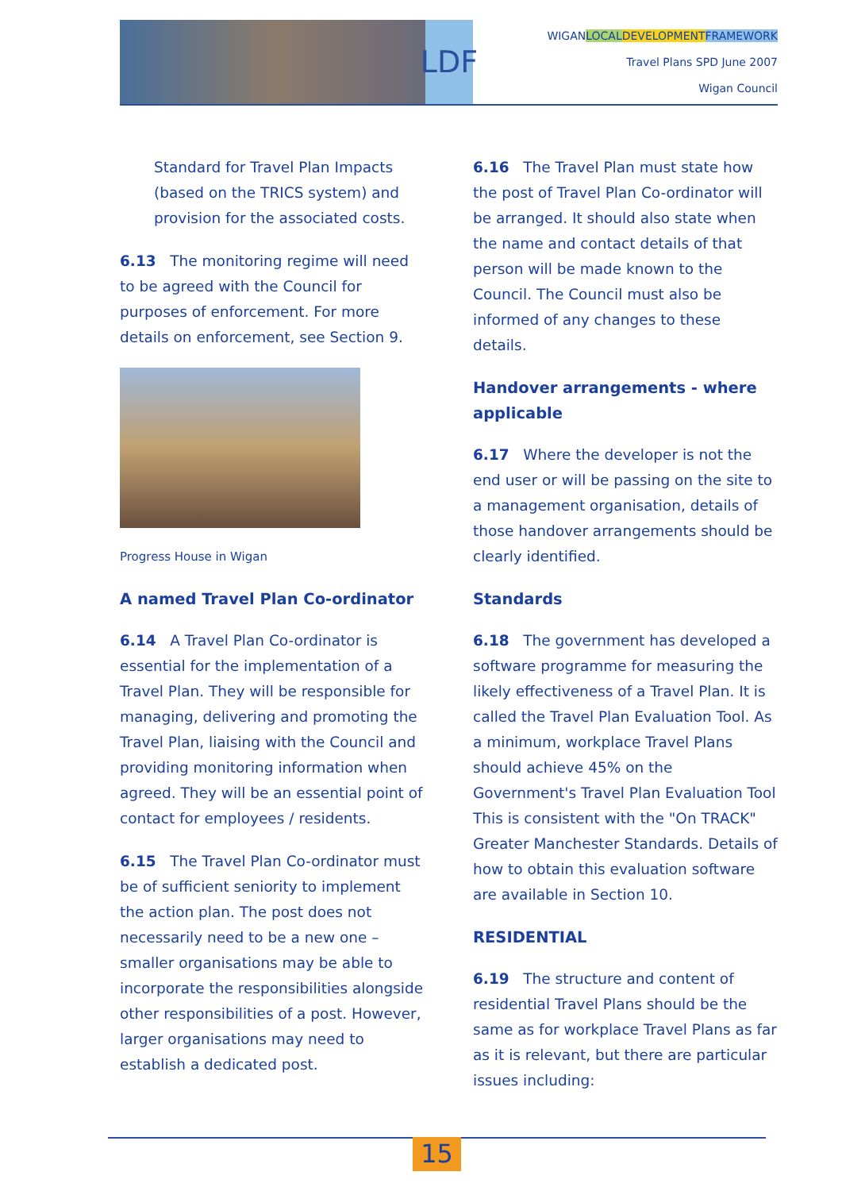LDF
WIGANLOCAL DEVELOPMENT FRAMEWORK
Travel Plans SPD June 2007
Wigan Council
Standard for Travel Plan Impacts (based on the TRICS system) and provision for the associated costs.
6.13 The monitoring regime will need to be agreed with the Council for purposes of enforcement. For more details on enforcement, see Section 9.
Progress House in Wigan
A named Travel Plan Co-ordinator
6.14 A Travel Plan Co-ordinator is essential for the implementation of a Travel Plan. They will be responsible for managing, delivering and promoting the Travel Plan, liaising with the Council and providing monitoring information when agreed. They will be an essential point of contact for employees / residents.
6.15 The Travel Plan Co-ordinator must be of sufficient seniority to implement the action plan. The post does not necessarily need to be a new one – smaller organisations may be able to incorporate the responsibilities alongside other responsibilities of a post. However, larger organisations may need to establish a dedicated post.
6.16 The Travel Plan must state how the post of Travel Plan Co-ordinator will be arranged. It should also state when the name and contact details of that person will be made known to the Council. The Council must also be informed of any changes to these details.
Handover arrangements - where applicable
6.17 Where the developer is not the end user or will be passing on the site to a management organisation, details of those handover arrangements should be clearly identified.
Standards
6.18 The government has developed a software programme for measuring the likely effectiveness of a Travel Plan. It is called the Travel Plan Evaluation Tool. As a minimum, workplace Travel Plans should achieve 45% on the Government's Travel Plan Evaluation Tool This is consistent with the "On TRACK" Greater Manchester Standards. Details of how to obtain this evaluation software are available in Section 10.
RESIDENTIAL
6.19 The structure and content of residential Travel Plans should be the same as for workplace Travel Plans as far as it is relevant, but there are particular issues including:
15